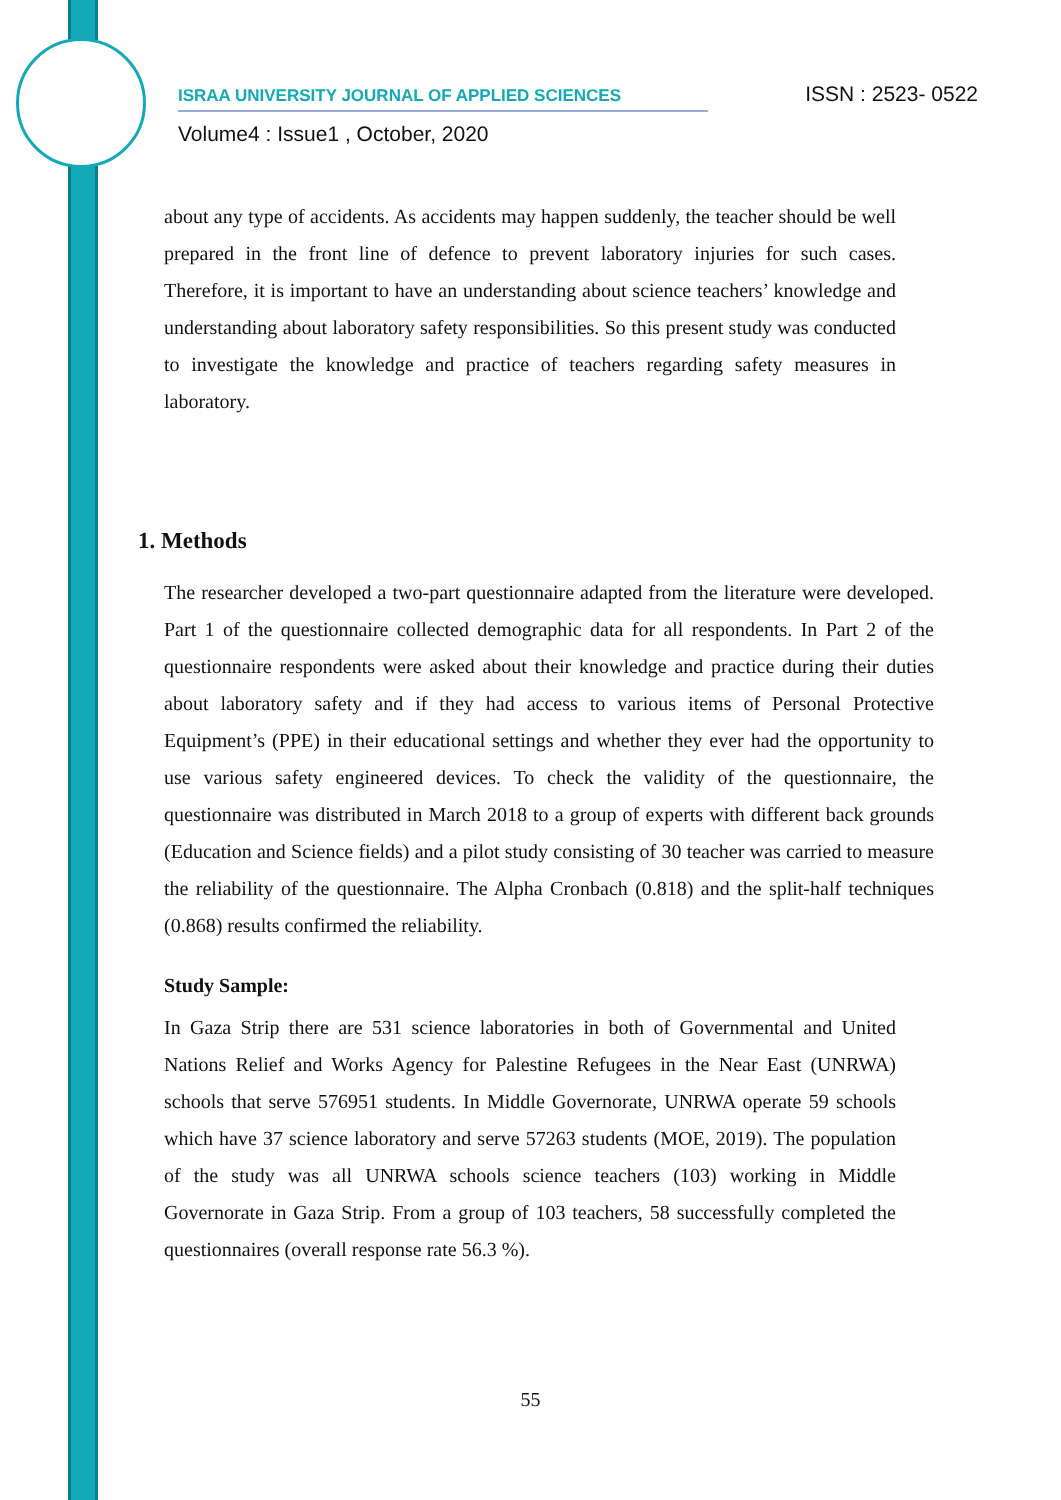ISRAA UNIVERSITY JOURNAL OF APPLIED SCIENCES ISSN : 2523- 0522
Volume4 : Issue1 , October, 2020
about any type of accidents. As accidents may happen suddenly, the teacher should be well prepared in the front line of defence to prevent laboratory injuries for such cases. Therefore, it is important to have an understanding about science teachers’ knowledge and understanding about laboratory safety responsibilities. So this present study was conducted to investigate the knowledge and practice of teachers regarding safety measures in laboratory.
1. Methods
The researcher developed a two-part questionnaire adapted from the literature were developed. Part 1 of the questionnaire collected demographic data for all respondents. In Part 2 of the questionnaire respondents were asked about their knowledge and practice during their duties about laboratory safety and if they had access to various items of Personal Protective Equipment’s (PPE) in their educational settings and whether they ever had the opportunity to use various safety engineered devices. To check the validity of the questionnaire, the questionnaire was distributed in March 2018 to a group of experts with different back grounds (Education and Science fields) and a pilot study consisting of 30 teacher was carried to measure the reliability of the questionnaire. The Alpha Cronbach (0.818) and the split-half techniques (0.868) results confirmed the reliability.
Study Sample:
In Gaza Strip there are 531 science laboratories in both of Governmental and United Nations Relief and Works Agency for Palestine Refugees in the Near East (UNRWA) schools that serve 576951 students. In Middle Governorate, UNRWA operate 59 schools which have 37 science laboratory and serve 57263 students (MOE, 2019). The population of the study was all UNRWA schools science teachers (103) working in Middle Governorate in Gaza Strip. From a group of 103 teachers, 58 successfully completed the questionnaires (overall response rate 56.3 %).
55